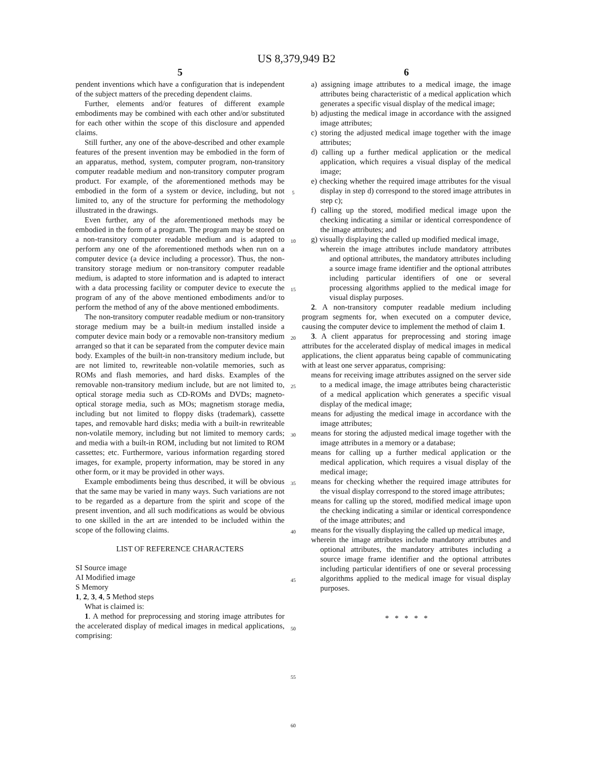US 8,379,949 B2
5
pendent inventions which have a configuration that is independent of the subject matters of the preceding dependent claims.
Further, elements and/or features of different example embodiments may be combined with each other and/or substituted for each other within the scope of this disclosure and appended claims.
Still further, any one of the above-described and other example features of the present invention may be embodied in the form of an apparatus, method, system, computer program, non-transitory computer readable medium and non-transitory computer program product. For example, of the aforementioned methods may be embodied in the form of a system or device, including, but not limited to, any of the structure for performing the methodology illustrated in the drawings.
Even further, any of the aforementioned methods may be embodied in the form of a program. The program may be stored on a non-transitory computer readable medium and is adapted to perform any one of the aforementioned methods when run on a computer device (a device including a processor). Thus, the non-transitory storage medium or non-transitory computer readable medium, is adapted to store information and is adapted to interact with a data processing facility or computer device to execute the program of any of the above mentioned embodiments and/or to perform the method of any of the above mentioned embodiments.
The non-transitory computer readable medium or non-transitory storage medium may be a built-in medium installed inside a computer device main body or a removable non-transitory medium arranged so that it can be separated from the computer device main body. Examples of the built-in non-transitory medium include, but are not limited to, rewriteable non-volatile memories, such as ROMs and flash memories, and hard disks. Examples of the removable non-transitory medium include, but are not limited to, optical storage media such as CD-ROMs and DVDs; magneto-optical storage media, such as MOs; magnetism storage media, including but not limited to floppy disks (trademark), cassette tapes, and removable hard disks; media with a built-in rewriteable non-volatile memory, including but not limited to memory cards; and media with a built-in ROM, including but not limited to ROM cassettes; etc. Furthermore, various information regarding stored images, for example, property information, may be stored in any other form, or it may be provided in other ways.
Example embodiments being thus described, it will be obvious that the same may be varied in many ways. Such variations are not to be regarded as a departure from the spirit and scope of the present invention, and all such modifications as would be obvious to one skilled in the art are intended to be included within the scope of the following claims.
LIST OF REFERENCE CHARACTERS
SI Source image
AI Modified image
S Memory
1, 2, 3, 4, 5 Method steps
What is claimed is:
1. A method for preprocessing and storing image attributes for the accelerated display of medical images in medical applications, comprising:
5
10
15
20
25
30
35
40
45
50
55
60
6
a) assigning image attributes to a medical image, the image attributes being characteristic of a medical application which generates a specific visual display of the medical image;
b) adjusting the medical image in accordance with the assigned image attributes;
c) storing the adjusted medical image together with the image attributes;
d) calling up a further medical application or the medical application, which requires a visual display of the medical image;
e) checking whether the required image attributes for the visual display in step d) correspond to the stored image attributes in step c);
f) calling up the stored, modified medical image upon the checking indicating a similar or identical correspondence of the image attributes; and
g) visually displaying the called up modified medical image,
wherein the image attributes include mandatory attributes and optional attributes, the mandatory attributes including a source image frame identifier and the optional attributes including particular identifiers of one or several processing algorithms applied to the medical image for visual display purposes.
2. A non-transitory computer readable medium including program segments for, when executed on a computer device, causing the computer device to implement the method of claim 1.
3. A client apparatus for preprocessing and storing image attributes for the accelerated display of medical images in medical applications, the client apparatus being capable of communicating with at least one server apparatus, comprising:
means for receiving image attributes assigned on the server side to a medical image, the image attributes being characteristic of a medical application which generates a specific visual display of the medical image;
means for adjusting the medical image in accordance with the image attributes;
means for storing the adjusted medical image together with the image attributes in a memory or a database;
means for calling up a further medical application or the medical application, which requires a visual display of the medical image;
means for checking whether the required image attributes for the visual display correspond to the stored image attributes;
means for calling up the stored, modified medical image upon the checking indicating a similar or identical correspondence of the image attributes; and
means for the visually displaying the called up medical image,
wherein the image attributes include mandatory attributes and optional attributes, the mandatory attributes including a source image frame identifier and the optional attributes including particular identifiers of one or several processing algorithms applied to the medical image for visual display purposes.
* * * * *